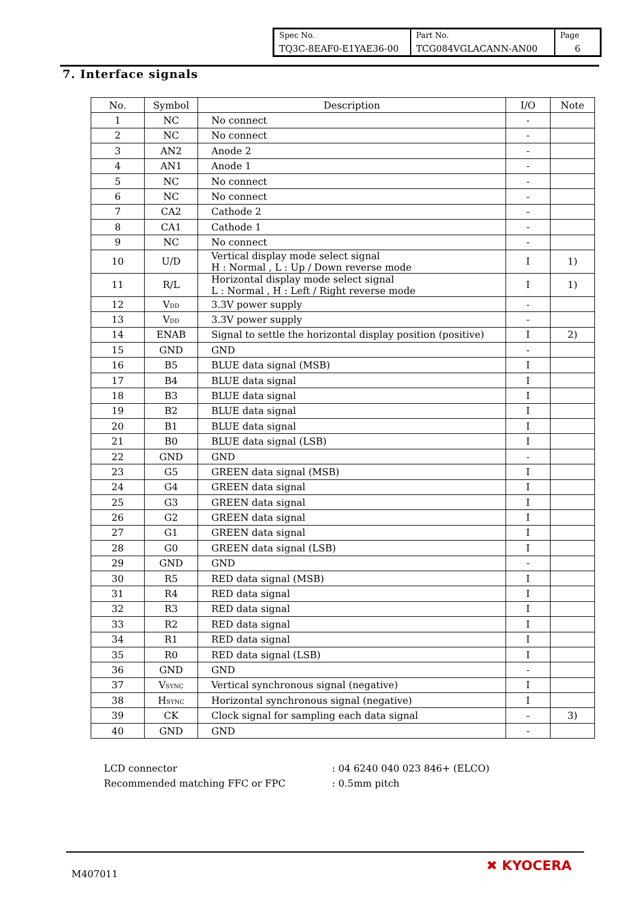| Spec No. TQ3C-8EAF0-E1YAE36-00 | Part No. TCG084VGLACANN-AN00 | Page 6 |
7. Interface signals
| No. | Symbol | Description | I/O | Note |
| --- | --- | --- | --- | --- |
| 1 | NC | No connect | - | |
| 2 | NC | No connect | - | |
| 3 | AN2 | Anode 2 | - | |
| 4 | AN1 | Anode 1 | - | |
| 5 | NC | No connect | - | |
| 6 | NC | No connect | - | |
| 7 | CA2 | Cathode 2 | - | |
| 8 | CA1 | Cathode 1 | - | |
| 9 | NC | No connect | - | |
| 10 | U/D | Vertical display mode select signal H : Normal , L : Up / Down reverse mode | I | 1) |
| 11 | R/L | Horizontal display mode select signal L : Normal , H : Left / Right reverse mode | I | 1) |
| 12 | V<sub>DD</sub> | 3.3V power supply | - | |
| 13 | V<sub>DD</sub> | 3.3V power supply | - | |
| 14 | ENAB | Signal to settle the horizontal display position (positive) | I | 2) |
| 15 | GND | GND | - | |
| 16 | B5 | BLUE data signal (MSB) | I | |
| 17 | B4 | BLUE data signal | I | |
| 18 | B3 | BLUE data signal | I | |
| 19 | B2 | BLUE data signal | I | |
| 20 | B1 | BLUE data signal | I | |
| 21 | B0 | BLUE data signal (LSB) | I | |
| 22 | GND | GND | - | |
| 23 | G5 | GREEN data signal (MSB) | I | |
| 24 | G4 | GREEN data signal | I | |
| 25 | G3 | GREEN data signal | I | |
| 26 | G2 | GREEN data signal | I | |
| 27 | G1 | GREEN data signal | I | |
| 28 | G0 | GREEN data signal (LSB) | I | |
| 29 | GND | GND | - | |
| 30 | R5 | RED data signal (MSB) | I | |
| 31 | R4 | RED data signal | I | |
| 32 | R3 | RED data signal | I | |
| 33 | R2 | RED data signal | I | |
| 34 | R1 | RED data signal | I | |
| 35 | R0 | RED data signal (LSB) | I | |
| 36 | GND | GND | - | |
| 37 | V<sub>SYNC</sub> | Vertical synchronous signal (negative) | I | |
| 38 | H<sub>SYNC</sub> | Horizontal synchronous signal (negative) | I | |
| 39 | CK | Clock signal for sampling each data signal | - | 3) |
| 40 | GND | GND | - | |
LCD connector: 04 6240 040 023 846+ (ELCO)
Recommended matching FFC or FPC: 0.5mm pitch
M407011
✖ KYOCERA